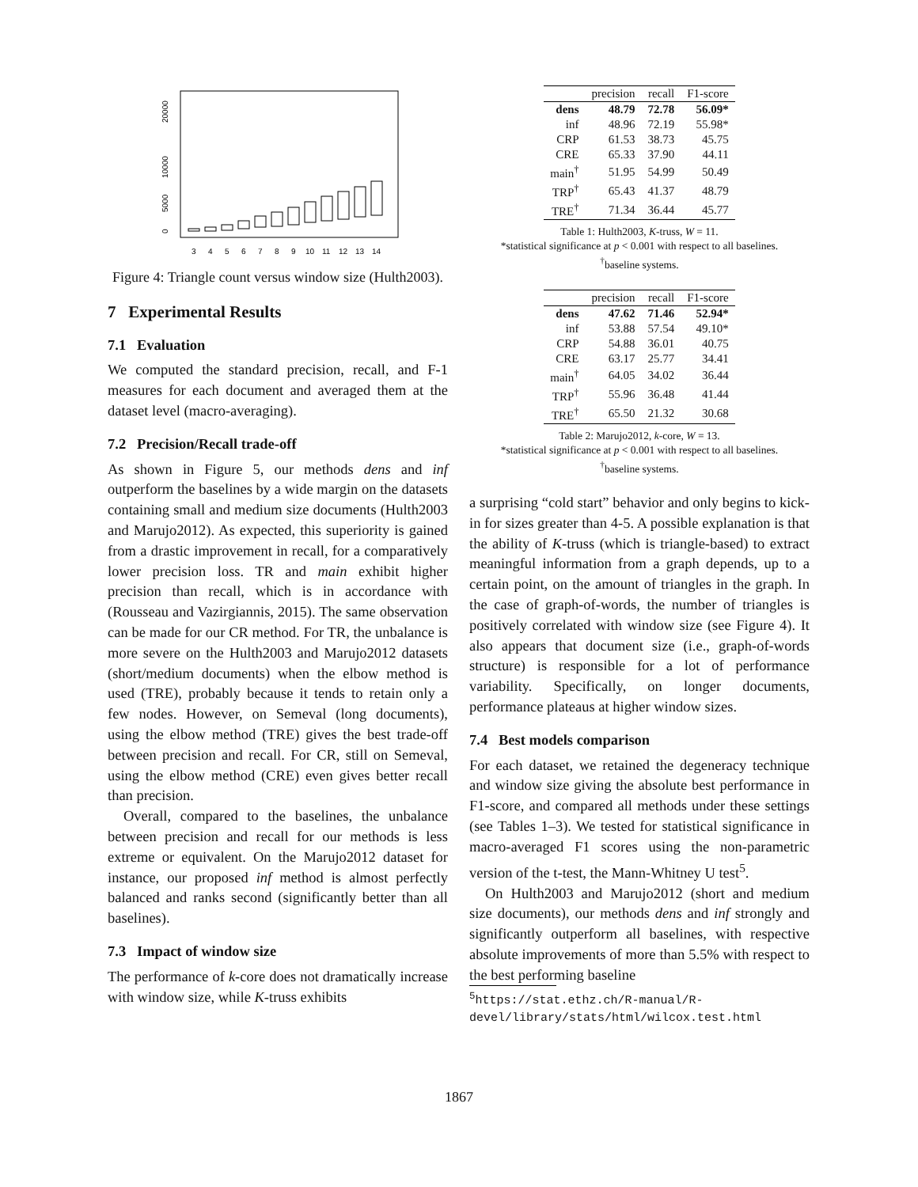0
5000
10000
20000
3
4
5
6
7
8
9
10
11
12
13
14
Figure 4: Triangle count versus window size (Hulth2003).
7 Experimental Results
7.1 Evaluation
We computed the standard precision, recall, and F-1 measures for each document and averaged them at the dataset level (macro-averaging).
7.2 Precision/Recall trade-off
As shown in Figure 5, our methods dens and inf outperform the baselines by a wide margin on the datasets containing small and medium size documents (Hulth2003 and Marujo2012). As expected, this superiority is gained from a drastic improvement in recall, for a comparatively lower precision loss. TR and main exhibit higher precision than recall, which is in accordance with (Rousseau and Vazirgiannis, 2015). The same observation can be made for our CR method. For TR, the unbalance is more severe on the Hulth2003 and Marujo2012 datasets (short/medium documents) when the elbow method is used (TRE), probably because it tends to retain only a few nodes. However, on Semeval (long documents), using the elbow method (TRE) gives the best trade-off between precision and recall. For CR, still on Semeval, using the elbow method (CRE) even gives better recall than precision.
Overall, compared to the baselines, the unbalance between precision and recall for our methods is less extreme or equivalent. On the Marujo2012 dataset for instance, our proposed inf method is almost perfectly balanced and ranks second (significantly better than all baselines).
7.3 Impact of window size
The performance of k-core does not dramatically increase with window size, while K-truss exhibits
| | precision | recall | F1-score |
| --- | --- | --- | --- |
| dens | 48.79 | 72.78 | 56.09* |
| inf | 48.96 | 72.19 | 55.98* |
| CRP | 61.53 | 38.73 | 45.75 |
| CRE | 65.33 | 37.90 | 44.11 |
| main<sup>†</sup> | 51.95 | 54.99 | 50.49 |
| TRP<sup>†</sup> | 65.43 | 41.37 | 48.79 |
| TRE<sup>†</sup> | 71.34 | 36.44 | 45.77 |
Table 1: Hulth2003, K-truss, W = 11.
*statistical significance at p < 0.001 with respect to all baselines.
<sup>†</sup> baseline systems.
| | precision | recall | F1-score |
| --- | --- | --- | --- |
| dens | 47.62 | 71.46 | 52.94* |
| inf | 53.88 | 57.54 | 49.10* |
| CRP | 54.88 | 36.01 | 40.75 |
| CRE | 63.17 | 25.77 | 34.41 |
| main<sup>†</sup> | 64.05 | 34.02 | 36.44 |
| TRP<sup>†</sup> | 55.96 | 36.48 | 41.44 |
| TRE<sup>†</sup> | 65.50 | 21.32 | 30.68 |
Table 2: Marujo2012, k-core, W = 13.
*statistical significance at p < 0.001 with respect to all baselines.
<sup>†</sup> baseline systems.
a surprising “cold start” behavior and only begins to kick-in for sizes greater than 4-5. A possible explanation is that the ability of K-truss (which is triangle-based) to extract meaningful information from a graph depends, up to a certain point, on the amount of triangles in the graph. In the case of graph-of-words, the number of triangles is positively correlated with window size (see Figure 4). It also appears that document size (i.e., graph-of-words structure) is responsible for a lot of performance variability. Specifically, on longer documents, performance plateaus at higher window sizes.
7.4 Best models comparison
For each dataset, we retained the degeneracy technique and window size giving the absolute best performance in F1-score, and compared all methods under these settings (see Tables 1–3). We tested for statistical significance in macro-averaged F1 scores using the non-parametric version of the t-test, the Mann-Whitney U test<sup>5</sup>.
On Hulth2003 and Marujo2012 (short and medium size documents), our methods dens and inf strongly and significantly outperform all baselines, with respective absolute improvements of more than 5.5% with respect to the best performing baseline
<sup>5</sup> https://stat.ethz.ch/R-manual/R-
devel/library/stats/html/wilcox.test.html
1867